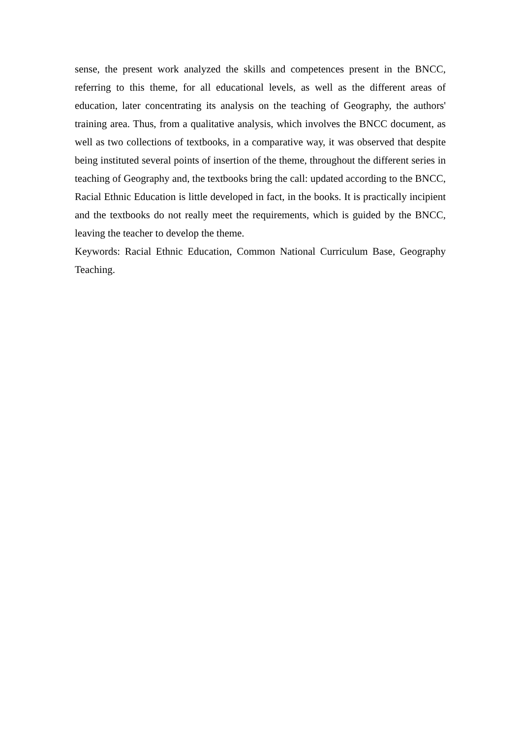sense, the present work analyzed the skills and competences present in the BNCC, referring to this theme, for all educational levels, as well as the different areas of education, later concentrating its analysis on the teaching of Geography, the authors' training area. Thus, from a qualitative analysis, which involves the BNCC document, as well as two collections of textbooks, in a comparative way, it was observed that despite being instituted several points of insertion of the theme, throughout the different series in teaching of Geography and, the textbooks bring the call: updated according to the BNCC, Racial Ethnic Education is little developed in fact, in the books. It is practically incipient and the textbooks do not really meet the requirements, which is guided by the BNCC, leaving the teacher to develop the theme.
Keywords: Racial Ethnic Education, Common National Curriculum Base, Geography Teaching.